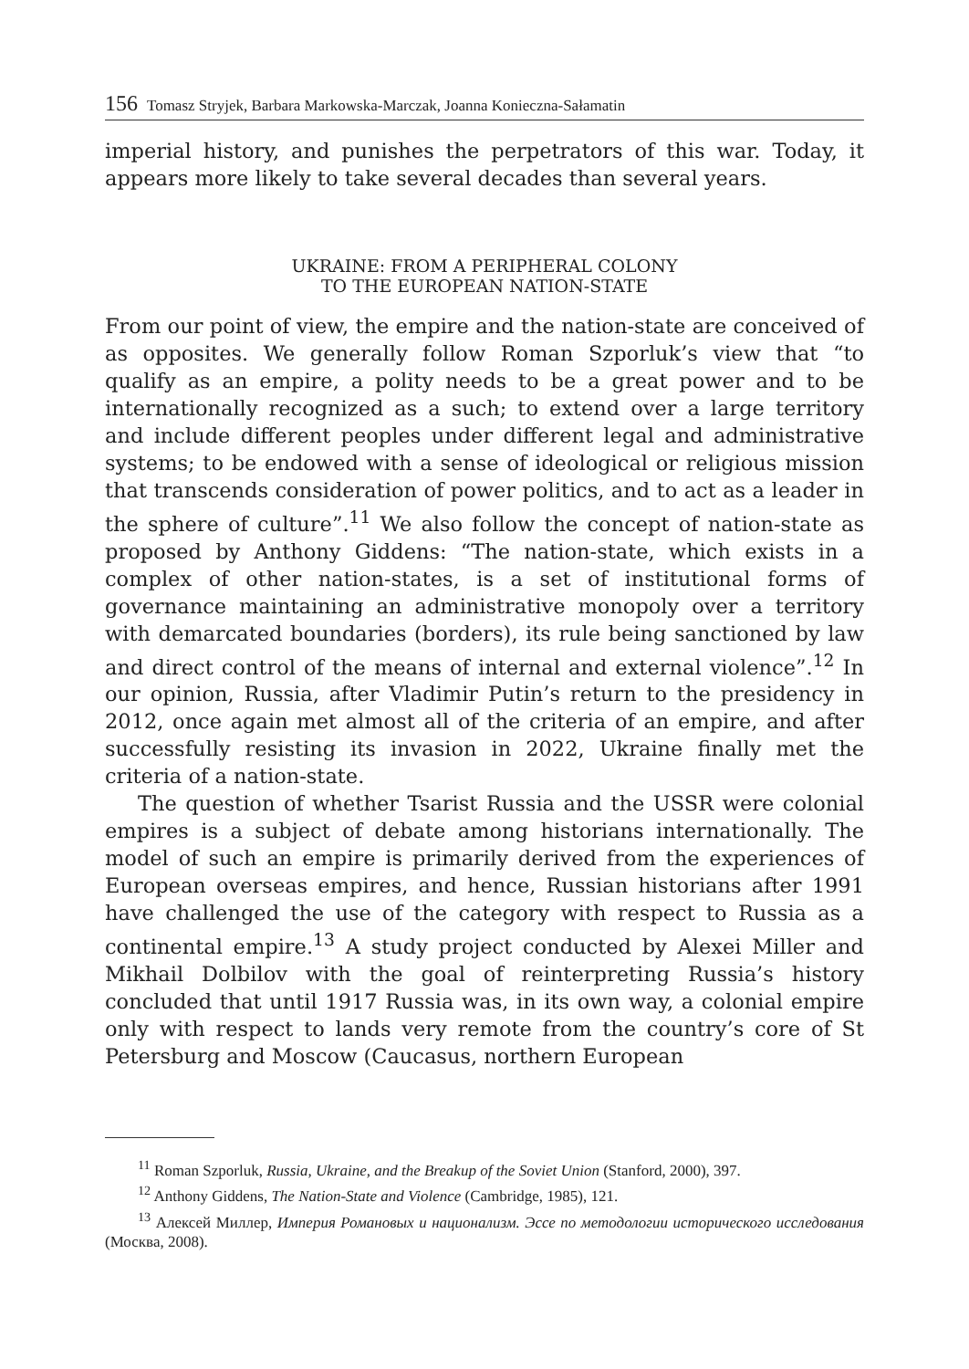156 Tomasz Stryjek, Barbara Markowska-Marczak, Joanna Konieczna-Sałamatin
imperial history, and punishes the perpetrators of this war. Today, it appears more likely to take several decades than several years.
UKRAINE: FROM A PERIPHERAL COLONY
TO THE EUROPEAN NATION-STATE
From our point of view, the empire and the nation-state are conceived of as opposites. We generally follow Roman Szporluk’s view that “to qualify as an empire, a polity needs to be a great power and to be internationally recognized as a such; to extend over a large territory and include different peoples under different legal and administrative systems; to be endowed with a sense of ideological or religious mission that transcends consideration of power politics, and to act as a leader in the sphere of culture”.<sup>11</sup> We also follow the concept of nation-state as proposed by Anthony Giddens: “The nation-state, which exists in a complex of other nation-states, is a set of institutional forms of governance maintaining an administrative monopoly over a territory with demarcated boundaries (borders), its rule being sanctioned by law and direct control of the means of internal and external violence”.<sup>12</sup> In our opinion, Russia, after Vladimir Putin’s return to the presidency in 2012, once again met almost all of the criteria of an empire, and after successfully resisting its invasion in 2022, Ukraine finally met the criteria of a nation-state.
The question of whether Tsarist Russia and the USSR were colonial empires is a subject of debate among historians internationally. The model of such an empire is primarily derived from the experiences of European overseas empires, and hence, Russian historians after 1991 have challenged the use of the category with respect to Russia as a continental empire.<sup>13</sup> A study project conducted by Alexei Miller and Mikhail Dolbilov with the goal of reinterpreting Russia’s history concluded that until 1917 Russia was, in its own way, a colonial empire only with respect to lands very remote from the country’s core of St Petersburg and Moscow (Caucasus, northern European
<sup>11</sup> Roman Szporluk, Russia, Ukraine, and the Breakup of the Soviet Union (Stanford, 2000), 397.
<sup>12</sup> Anthony Giddens, The Nation-State and Violence (Cambridge, 1985), 121.
<sup>13</sup> Алексей Миллер, Империя Романовых и национализм. Эссе по методологии исторического исследования (Москва, 2008).